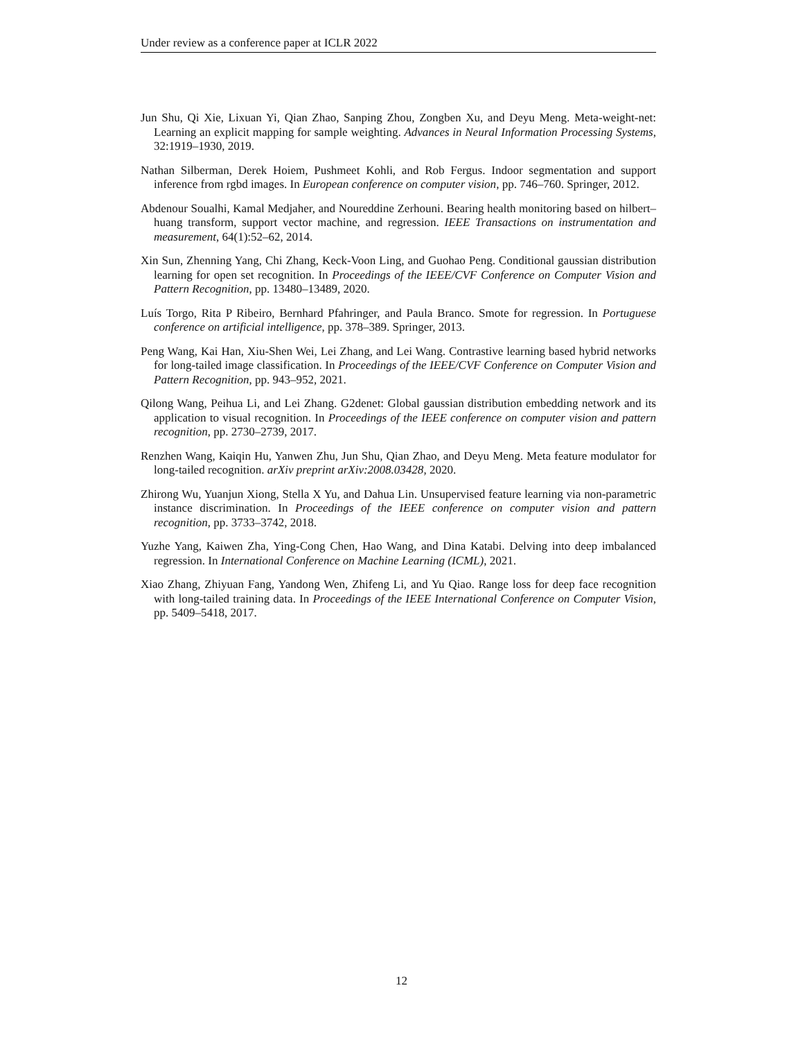Under review as a conference paper at ICLR 2022
Jun Shu, Qi Xie, Lixuan Yi, Qian Zhao, Sanping Zhou, Zongben Xu, and Deyu Meng. Meta-weight-net: Learning an explicit mapping for sample weighting. Advances in Neural Information Processing Systems, 32:1919–1930, 2019.
Nathan Silberman, Derek Hoiem, Pushmeet Kohli, and Rob Fergus. Indoor segmentation and support inference from rgbd images. In European conference on computer vision, pp. 746–760. Springer, 2012.
Abdenour Soualhi, Kamal Medjaher, and Noureddine Zerhouni. Bearing health monitoring based on hilbert–huang transform, support vector machine, and regression. IEEE Transactions on instrumentation and measurement, 64(1):52–62, 2014.
Xin Sun, Zhenning Yang, Chi Zhang, Keck-Voon Ling, and Guohao Peng. Conditional gaussian distribution learning for open set recognition. In Proceedings of the IEEE/CVF Conference on Computer Vision and Pattern Recognition, pp. 13480–13489, 2020.
Luís Torgo, Rita P Ribeiro, Bernhard Pfahringer, and Paula Branco. Smote for regression. In Portuguese conference on artificial intelligence, pp. 378–389. Springer, 2013.
Peng Wang, Kai Han, Xiu-Shen Wei, Lei Zhang, and Lei Wang. Contrastive learning based hybrid networks for long-tailed image classification. In Proceedings of the IEEE/CVF Conference on Computer Vision and Pattern Recognition, pp. 943–952, 2021.
Qilong Wang, Peihua Li, and Lei Zhang. G2denet: Global gaussian distribution embedding network and its application to visual recognition. In Proceedings of the IEEE conference on computer vision and pattern recognition, pp. 2730–2739, 2017.
Renzhen Wang, Kaiqin Hu, Yanwen Zhu, Jun Shu, Qian Zhao, and Deyu Meng. Meta feature modulator for long-tailed recognition. arXiv preprint arXiv:2008.03428, 2020.
Zhirong Wu, Yuanjun Xiong, Stella X Yu, and Dahua Lin. Unsupervised feature learning via non-parametric instance discrimination. In Proceedings of the IEEE conference on computer vision and pattern recognition, pp. 3733–3742, 2018.
Yuzhe Yang, Kaiwen Zha, Ying-Cong Chen, Hao Wang, and Dina Katabi. Delving into deep imbalanced regression. In International Conference on Machine Learning (ICML), 2021.
Xiao Zhang, Zhiyuan Fang, Yandong Wen, Zhifeng Li, and Yu Qiao. Range loss for deep face recognition with long-tailed training data. In Proceedings of the IEEE International Conference on Computer Vision, pp. 5409–5418, 2017.
12